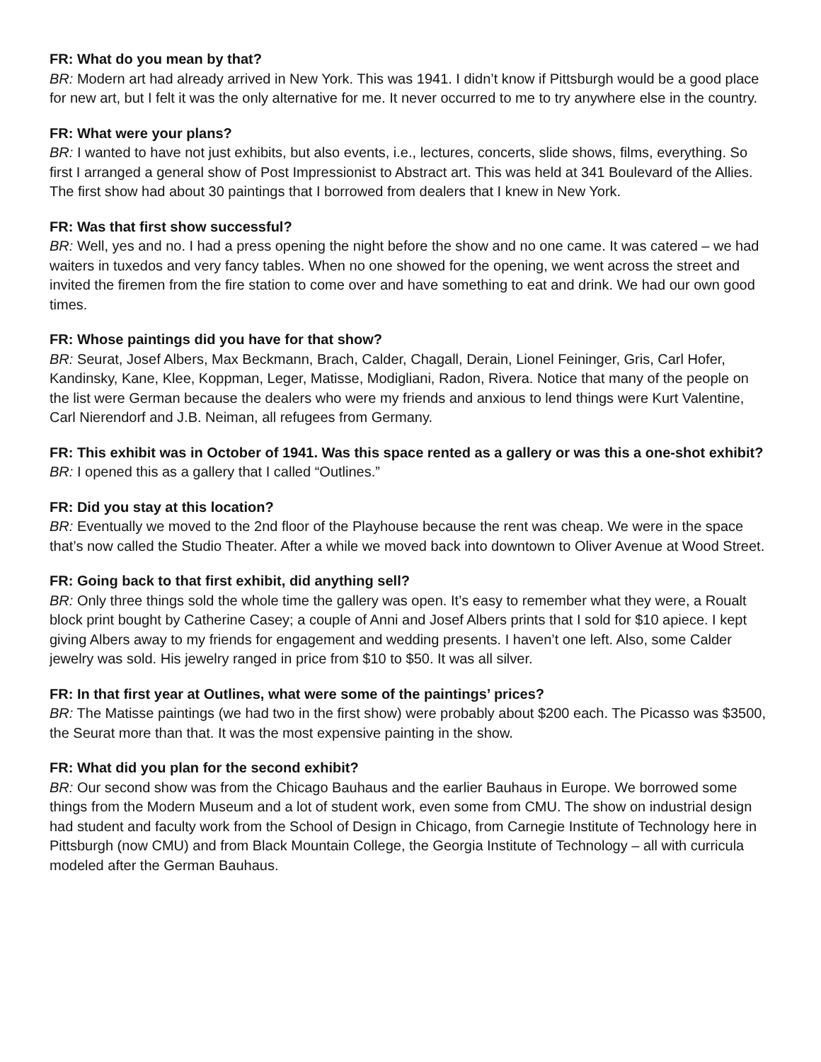FR: What do you mean by that?
BR: Modern art had already arrived in New York. This was 1941. I didn’t know if Pittsburgh would be a good place for new art, but I felt it was the only alternative for me. It never occurred to me to try anywhere else in the country.
FR: What were your plans?
BR: I wanted to have not just exhibits, but also events, i.e., lectures, concerts, slide shows, films, everything. So first I arranged a general show of Post Impressionist to Abstract art. This was held at 341 Boulevard of the Allies. The first show had about 30 paintings that I borrowed from dealers that I knew in New York.
FR: Was that first show successful?
BR: Well, yes and no. I had a press opening the night before the show and no one came. It was catered – we had waiters in tuxedos and very fancy tables. When no one showed for the opening, we went across the street and invited the firemen from the fire station to come over and have something to eat and drink. We had our own good times.
FR: Whose paintings did you have for that show?
BR: Seurat, Josef Albers, Max Beckmann, Brach, Calder, Chagall, Derain, Lionel Feininger, Gris, Carl Hofer, Kandinsky, Kane, Klee, Koppman, Leger, Matisse, Modigliani, Radon, Rivera. Notice that many of the people on the list were German because the dealers who were my friends and anxious to lend things were Kurt Valentine, Carl Nierendorf and J.B. Neiman, all refugees from Germany.
FR: This exhibit was in October of 1941. Was this space rented as a gallery or was this a one-shot exhibit?
BR: I opened this as a gallery that I called “Outlines.”
FR: Did you stay at this location?
BR: Eventually we moved to the 2nd floor of the Playhouse because the rent was cheap. We were in the space that’s now called the Studio Theater. After a while we moved back into downtown to Oliver Avenue at Wood Street.
FR: Going back to that first exhibit, did anything sell?
BR: Only three things sold the whole time the gallery was open. It’s easy to remember what they were, a Roualt block print bought by Catherine Casey; a couple of Anni and Josef Albers prints that I sold for $10 apiece. I kept giving Albers away to my friends for engagement and wedding presents. I haven’t one left. Also, some Calder jewelry was sold. His jewelry ranged in price from $10 to $50. It was all silver.
FR: In that first year at Outlines, what were some of the paintings’ prices?
BR: The Matisse paintings (we had two in the first show) were probably about $200 each. The Picasso was $3500, the Seurat more than that. It was the most expensive painting in the show.
FR: What did you plan for the second exhibit?
BR: Our second show was from the Chicago Bauhaus and the earlier Bauhaus in Europe. We borrowed some things from the Modern Museum and a lot of student work, even some from CMU. The show on industrial design had student and faculty work from the School of Design in Chicago, from Carnegie Institute of Technology here in Pittsburgh (now CMU) and from Black Mountain College, the Georgia Institute of Technology – all with curricula modeled after the German Bauhaus.